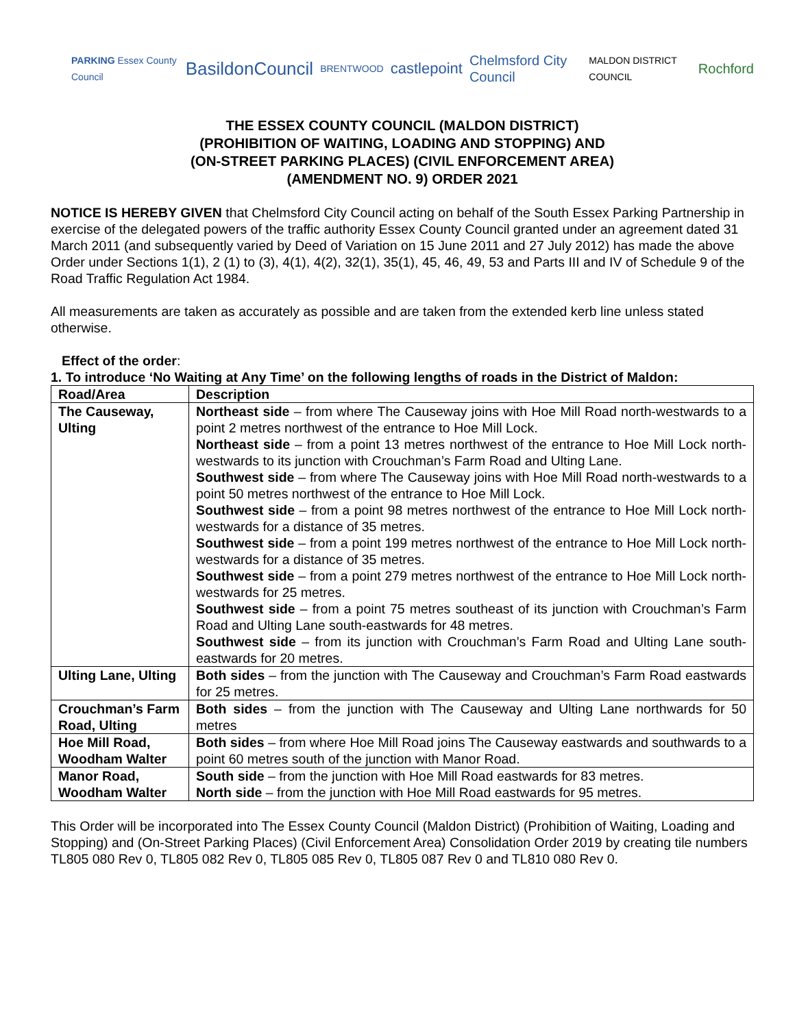PARKING Essex County Council BasildonCouncil BRENTWOOD castlepoint Chelmsford City Council MALDON DISTRICT COUNCIL Rochford
THE ESSEX COUNTY COUNCIL (MALDON DISTRICT)
(PROHIBITION OF WAITING, LOADING AND STOPPING) AND
(ON-STREET PARKING PLACES) (CIVIL ENFORCEMENT AREA)
(AMENDMENT NO. 9) ORDER 2021
NOTICE IS HEREBY GIVEN that Chelmsford City Council acting on behalf of the South Essex Parking Partnership in exercise of the delegated powers of the traffic authority Essex County Council granted under an agreement dated 31 March 2011 (and subsequently varied by Deed of Variation on 15 June 2011 and 27 July 2012) has made the above Order under Sections 1(1), 2 (1) to (3), 4(1), 4(2), 32(1), 35(1), 45, 46, 49, 53 and Parts III and IV of Schedule 9 of the Road Traffic Regulation Act 1984.
All measurements are taken as accurately as possible and are taken from the extended kerb line unless stated otherwise.
Effect of the order:
1. To introduce ‘No Waiting at Any Time’ on the following lengths of roads in the District of Maldon:
| Road/Area | Description |
| --- | --- |
| The Causeway, Ulting | Northeast side – from where The Causeway joins with Hoe Mill Road north-westwards to a point 2 metres northwest of the entrance to Hoe Mill Lock. Northeast side – from a point 13 metres northwest of the entrance to Hoe Mill Lock north-westwards to its junction with Crouchman’s Farm Road and Ulting Lane. Southwest side – from where The Causeway joins with Hoe Mill Road north-westwards to a point 50 metres northwest of the entrance to Hoe Mill Lock. Southwest side – from a point 98 metres northwest of the entrance to Hoe Mill Lock north-westwards for a distance of 35 metres. Southwest side – from a point 199 metres northwest of the entrance to Hoe Mill Lock north-westwards for a distance of 35 metres. Southwest side – from a point 279 metres northwest of the entrance to Hoe Mill Lock north-westwards for 25 metres. Southwest side – from a point 75 metres southeast of its junction with Crouchman’s Farm Road and Ulting Lane south-eastwards for 48 metres. Southwest side – from its junction with Crouchman’s Farm Road and Ulting Lane south-eastwards for 20 metres. |
| Ulting Lane, Ulting | Both sides – from the junction with The Causeway and Crouchman’s Farm Road eastwards for 25 metres. |
| Crouchman’s Farm Road, Ulting | Both sides – from the junction with The Causeway and Ulting Lane northwards for 50 metres |
| Hoe Mill Road, Woodham Walter | Both sides – from where Hoe Mill Road joins The Causeway eastwards and southwards to a point 60 metres south of the junction with Manor Road. |
| Manor Road, Woodham Walter | South side – from the junction with Hoe Mill Road eastwards for 83 metres. North side – from the junction with Hoe Mill Road eastwards for 95 metres. |
This Order will be incorporated into The Essex County Council (Maldon District) (Prohibition of Waiting, Loading and Stopping) and (On-Street Parking Places) (Civil Enforcement Area) Consolidation Order 2019 by creating tile numbers TL805 080 Rev 0, TL805 082 Rev 0, TL805 085 Rev 0, TL805 087 Rev 0 and TL810 080 Rev 0.